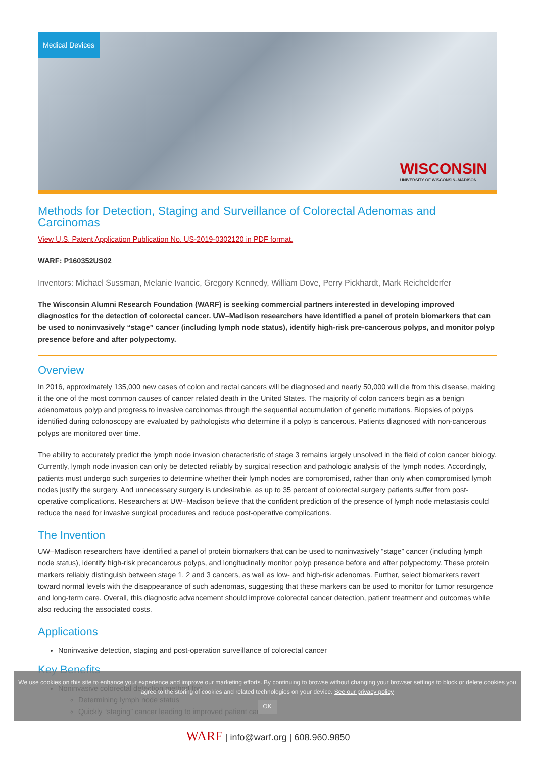Medical Devices
WISCONSIN
UNIVERSITY OF WISCONSIN–MADISON
Methods for Detection, Staging and Surveillance of Colorectal Adenomas and Carcinomas
View U.S. Patent Application Publication No. US-2019-0302120 in PDF format.
WARF: P160352US02
Inventors: Michael Sussman, Melanie Ivancic, Gregory Kennedy, William Dove, Perry Pickhardt, Mark Reichelderfer
The Wisconsin Alumni Research Foundation (WARF) is seeking commercial partners interested in developing improved diagnostics for the detection of colorectal cancer. UW–Madison researchers have identified a panel of protein biomarkers that can be used to noninvasively “stage” cancer (including lymph node status), identify high-risk pre-cancerous polyps, and monitor polyp presence before and after polypectomy.
Overview
In 2016, approximately 135,000 new cases of colon and rectal cancers will be diagnosed and nearly 50,000 will die from this disease, making it the one of the most common causes of cancer related death in the United States. The majority of colon cancers begin as a benign adenomatous polyp and progress to invasive carcinomas through the sequential accumulation of genetic mutations. Biopsies of polyps identified during colonoscopy are evaluated by pathologists who determine if a polyp is cancerous. Patients diagnosed with non-cancerous polyps are monitored over time.
The ability to accurately predict the lymph node invasion characteristic of stage 3 remains largely unsolved in the field of colon cancer biology. Currently, lymph node invasion can only be detected reliably by surgical resection and pathologic analysis of the lymph nodes. Accordingly, patients must undergo such surgeries to determine whether their lymph nodes are compromised, rather than only when compromised lymph nodes justify the surgery. And unnecessary surgery is undesirable, as up to 35 percent of colorectal surgery patients suffer from post-operative complications. Researchers at UW–Madison believe that the confident prediction of the presence of lymph node metastasis could reduce the need for invasive surgical procedures and reduce post-operative complications.
The Invention
UW–Madison researchers have identified a panel of protein biomarkers that can be used to noninvasively “stage” cancer (including lymph node status), identify high-risk precancerous polyps, and longitudinally monitor polyp presence before and after polypectomy. These protein markers reliably distinguish between stage 1, 2 and 3 cancers, as well as low- and high-risk adenomas. Further, select biomarkers revert toward normal levels with the disappearance of such adenomas, suggesting that these markers can be used to monitor for tumor resurgence and long-term care. Overall, this diagnostic advancement should improve colorectal cancer detection, patient treatment and outcomes while also reducing the associated costs.
Applications
Noninvasive detection, staging and post-operation surveillance of colorectal cancer
Key Benefits
Noninvasive colorectal detection method for:
Determining lymph node status
Quickly “staging” cancer leading to improved patient care
We use cookies on this site to enhance your experience and improve our marketing efforts. By continuing to browse without changing your browser settings to block or delete cookies you agree to the storing of cookies and related technologies on your device. See our privacy policy
OK
WARF | info@warf.org | 608.960.9850